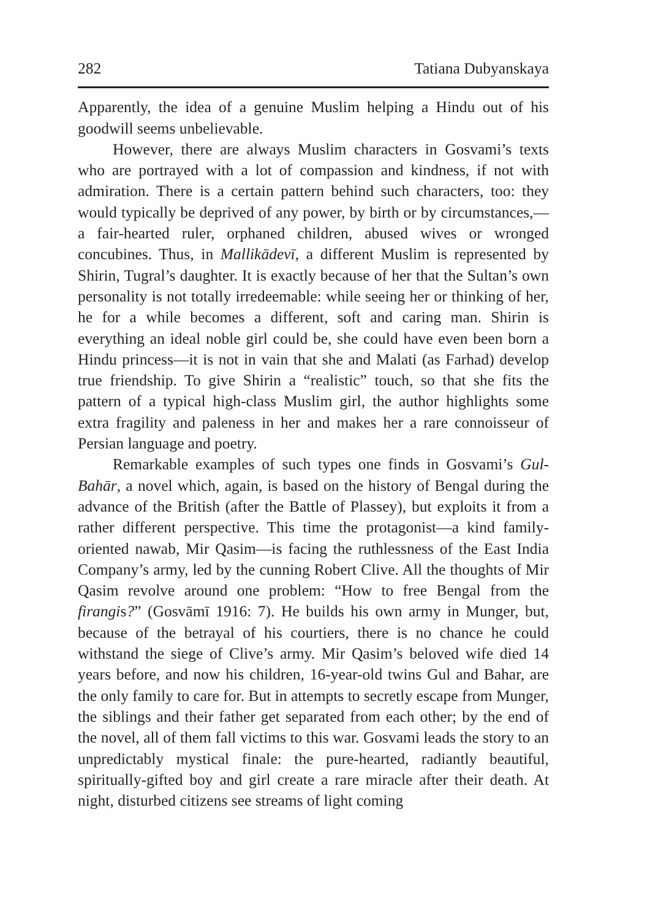282 Tatiana Dubyanskaya
Apparently, the idea of a genuine Muslim helping a Hindu out of his goodwill seems unbelievable.
However, there are always Muslim characters in Gosvami’s texts who are portrayed with a lot of compassion and kindness, if not with admiration. There is a certain pattern behind such characters, too: they would typically be deprived of any power, by birth or by circumstances,—a fair-hearted ruler, orphaned children, abused wives or wronged concubines. Thus, in Mallikādevī, a different Muslim is represented by Shirin, Tugral’s daughter. It is exactly because of her that the Sultan’s own personality is not totally irredeemable: while seeing her or thinking of her, he for a while becomes a different, soft and caring man. Shirin is everything an ideal noble girl could be, she could have even been born a Hindu princess—it is not in vain that she and Malati (as Farhad) develop true friendship. To give Shirin a “realistic” touch, so that she fits the pattern of a typical high-class Muslim girl, the author highlights some extra fragility and paleness in her and makes her a rare connoisseur of Persian language and poetry.
Remarkable examples of such types one finds in Gosvami’s Gul-Bahār, a novel which, again, is based on the history of Bengal during the advance of the British (after the Battle of Plassey), but exploits it from a rather different perspective. This time the protagonist—a kind family-oriented nawab, Mir Qasim—is facing the ruthlessness of the East India Company’s army, led by the cunning Robert Clive. All the thoughts of Mir Qasim revolve around one problem: “How to free Bengal from the firangis?” (Gosvāmī 1916: 7). He builds his own army in Munger, but, because of the betrayal of his courtiers, there is no chance he could withstand the siege of Clive’s army. Mir Qasim’s beloved wife died 14 years before, and now his children, 16-year-old twins Gul and Bahar, are the only family to care for. But in attempts to secretly escape from Munger, the siblings and their father get separated from each other; by the end of the novel, all of them fall victims to this war. Gosvami leads the story to an unpredictably mystical finale: the pure-hearted, radiantly beautiful, spiritually-gifted boy and girl create a rare miracle after their death. At night, disturbed citizens see streams of light coming